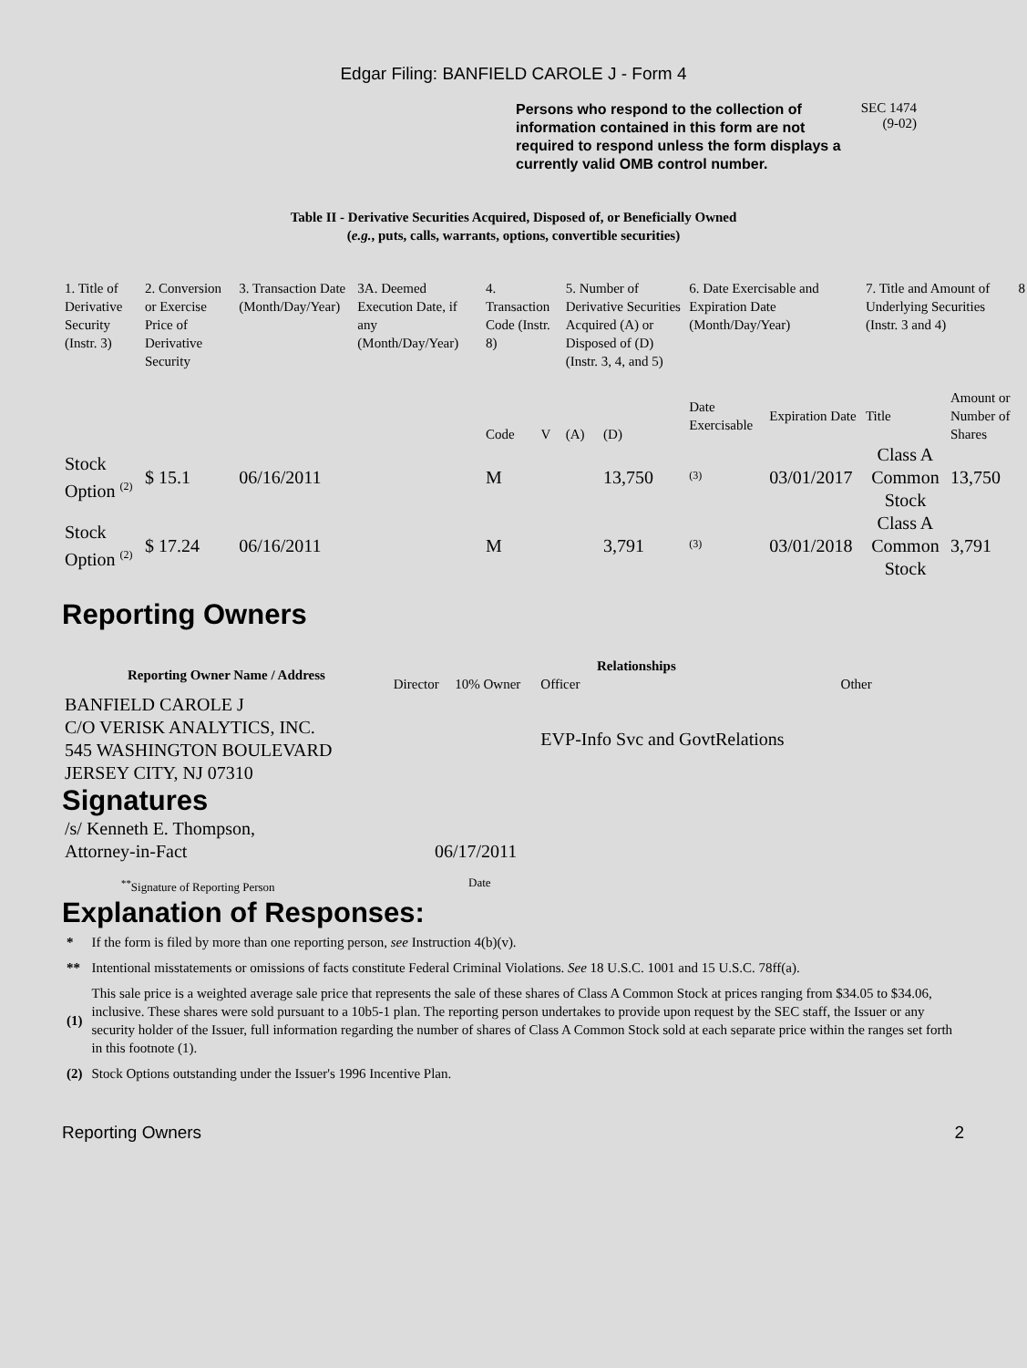Edgar Filing: BANFIELD CAROLE J - Form 4
Persons who respond to the collection of information contained in this form are not required to respond unless the form displays a currently valid OMB control number.
SEC 1474
(9-02)
Table II - Derivative Securities Acquired, Disposed of, or Beneficially Owned
(e.g., puts, calls, warrants, options, convertible securities)
| 1. Title of Derivative Security (Instr. 3) | 2. Conversion or Exercise Price of Derivative Security | 3. Transaction Date (Month/Day/Year) | 3A. Deemed Execution Date, if any (Month/Day/Year) | 4. Transaction Code (Instr. 8) | | 5. Number of Derivative Securities Acquired (A) or Disposed of (D) (Instr. 3, 4, and 5) | | 6. Date Exercisable and Expiration Date (Month/Day/Year) | | 7. Title and Amount of Underlying Securities (Instr. 3 and 4) | | 8 |
| --- | --- | --- | --- | --- | --- | --- | --- | --- | --- | --- | --- | --- |
| | | | | Code | V | (A) | (D) | Date Exercisable | Expiration Date | Title | Amount or Number of Shares | |
| Stock Option <sup>(2)</sup> | $ 15.1 | 06/16/2011 | | M | | | 13,750 | <sup>(3)</sup> | 03/01/2017 | Class A Common Stock | 13,750 | |
| Stock Option <sup>(2)</sup> | $ 17.24 | 06/16/2011 | | M | | | 3,791 | <sup>(3)</sup> | 03/01/2018 | Class A Common Stock | 3,791 | |
Reporting Owners
| Reporting Owner Name / Address | Relationships | | | |
| --- | --- | --- | --- | --- |
| | Director | 10% Owner | Officer | Other |
| BANFIELD CAROLE J C/O VERISK ANALYTICS, INC. 545 WASHINGTON BOULEVARD JERSEY CITY, NJ 07310 | | | EVP-Info Svc and GovtRelations | |
Signatures
| /s/ Kenneth E. Thompson, Attorney-in-Fact | 06/17/2011 |
| <sup>**</sup> Signature of Reporting Person | Date |
Explanation of Responses:
| * | If the form is filed by more than one reporting person, see Instruction 4(b)(v). |
| ** | Intentional misstatements or omissions of facts constitute Federal Criminal Violations. See 18 U.S.C. 1001 and 15 U.S.C. 78ff(a). |
| (1) | This sale price is a weighted average sale price that represents the sale of these shares of Class A Common Stock at prices ranging from $34.05 to $34.06, inclusive. These shares were sold pursuant to a 10b5-1 plan. The reporting person undertakes to provide upon request by the SEC staff, the Issuer or any security holder of the Issuer, full information regarding the number of shares of Class A Common Stock sold at each separate price within the ranges set forth in this footnote (1). |
| (2) | Stock Options outstanding under the Issuer's 1996 Incentive Plan. |
Reporting Owners 2